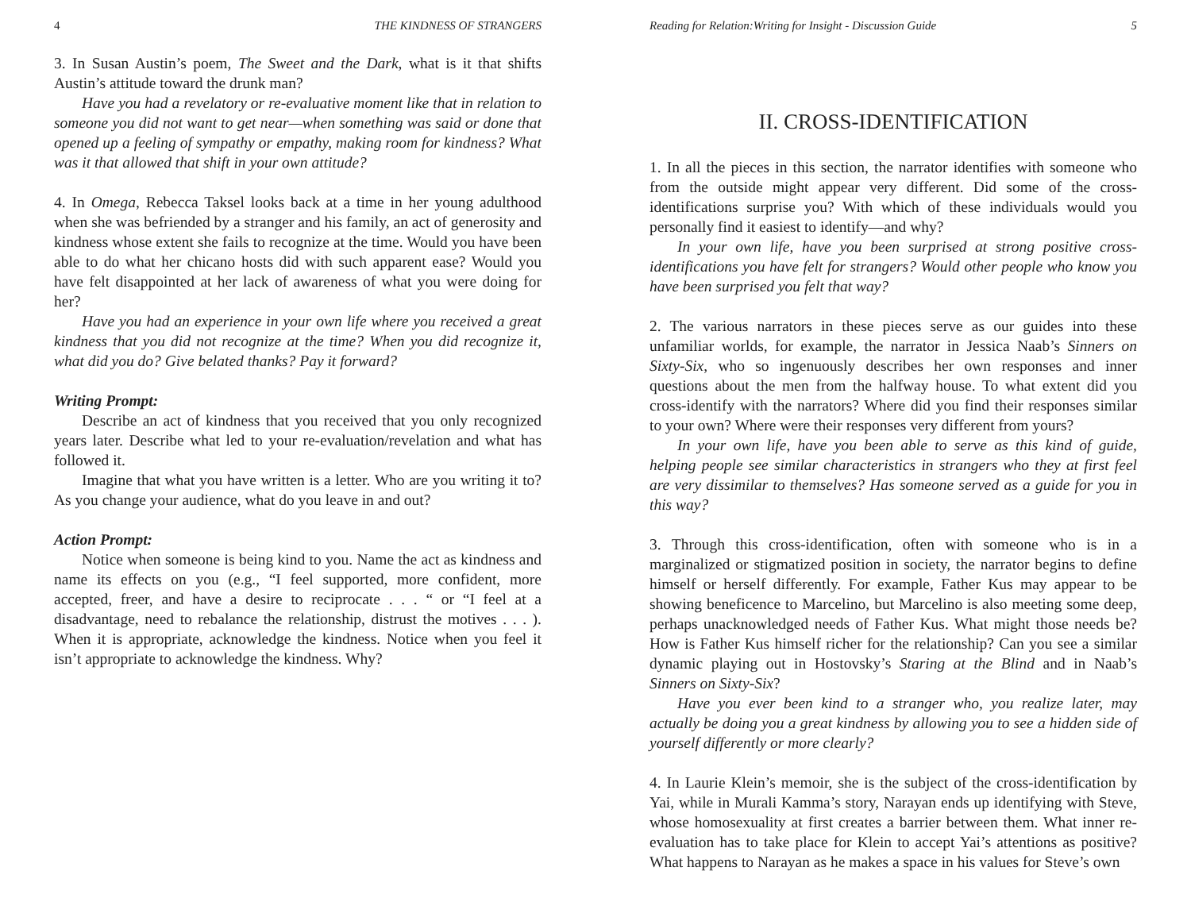4 THE KINDNESS OF STRANGERS
3. In Susan Austin’s poem, The Sweet and the Dark, what is it that shifts Austin’s attitude toward the drunk man?
Have you had a revelatory or re-evaluative moment like that in relation to someone you did not want to get near—when something was said or done that opened up a feeling of sympathy or empathy, making room for kindness? What was it that allowed that shift in your own attitude?
4. In Omega, Rebecca Taksel looks back at a time in her young adulthood when she was befriended by a stranger and his family, an act of generosity and kindness whose extent she fails to recognize at the time. Would you have been able to do what her chicano hosts did with such apparent ease? Would you have felt disappointed at her lack of awareness of what you were doing for her?
Have you had an experience in your own life where you received a great kindness that you did not recognize at the time? When you did recognize it, what did you do? Give belated thanks? Pay it forward?
Writing Prompt:
Describe an act of kindness that you received that you only recognized years later. Describe what led to your re-evaluation/revelation and what has followed it.
Imagine that what you have written is a letter. Who are you writing it to? As you change your audience, what do you leave in and out?
Action Prompt:
Notice when someone is being kind to you. Name the act as kindness and name its effects on you (e.g., “I feel supported, more confident, more accepted, freer, and have a desire to reciprocate . . . “ or “I feel at a disadvantage, need to rebalance the relationship, distrust the motives . . . ). When it is appropriate, acknowledge the kindness. Notice when you feel it isn’t appropriate to acknowledge the kindness. Why?
Reading for Relation:Writing for Insight - Discussion Guide 5
II. CROSS-IDENTIFICATION
1. In all the pieces in this section, the narrator identifies with someone who from the outside might appear very different. Did some of the cross-identifications surprise you? With which of these individuals would you personally find it easiest to identify—and why?
In your own life, have you been surprised at strong positive cross-identifications you have felt for strangers? Would other people who know you have been surprised you felt that way?
2. The various narrators in these pieces serve as our guides into these unfamiliar worlds, for example, the narrator in Jessica Naab’s Sinners on Sixty-Six, who so ingenuously describes her own responses and inner questions about the men from the halfway house. To what extent did you cross-identify with the narrators? Where did you find their responses similar to your own? Where were their responses very different from yours?
In your own life, have you been able to serve as this kind of guide, helping people see similar characteristics in strangers who they at first feel are very dissimilar to themselves? Has someone served as a guide for you in this way?
3. Through this cross-identification, often with someone who is in a marginalized or stigmatized position in society, the narrator begins to define himself or herself differently. For example, Father Kus may appear to be showing beneficence to Marcelino, but Marcelino is also meeting some deep, perhaps unacknowledged needs of Father Kus. What might those needs be? How is Father Kus himself richer for the relationship? Can you see a similar dynamic playing out in Hostovsky’s Staring at the Blind and in Naab’s Sinners on Sixty-Six?
Have you ever been kind to a stranger who, you realize later, may actually be doing you a great kindness by allowing you to see a hidden side of yourself differently or more clearly?
4. In Laurie Klein’s memoir, she is the subject of the cross-identification by Yai, while in Murali Kamma’s story, Narayan ends up identifying with Steve, whose homosexuality at first creates a barrier between them. What inner re-evaluation has to take place for Klein to accept Yai’s attentions as positive? What happens to Narayan as he makes a space in his values for Steve’s own